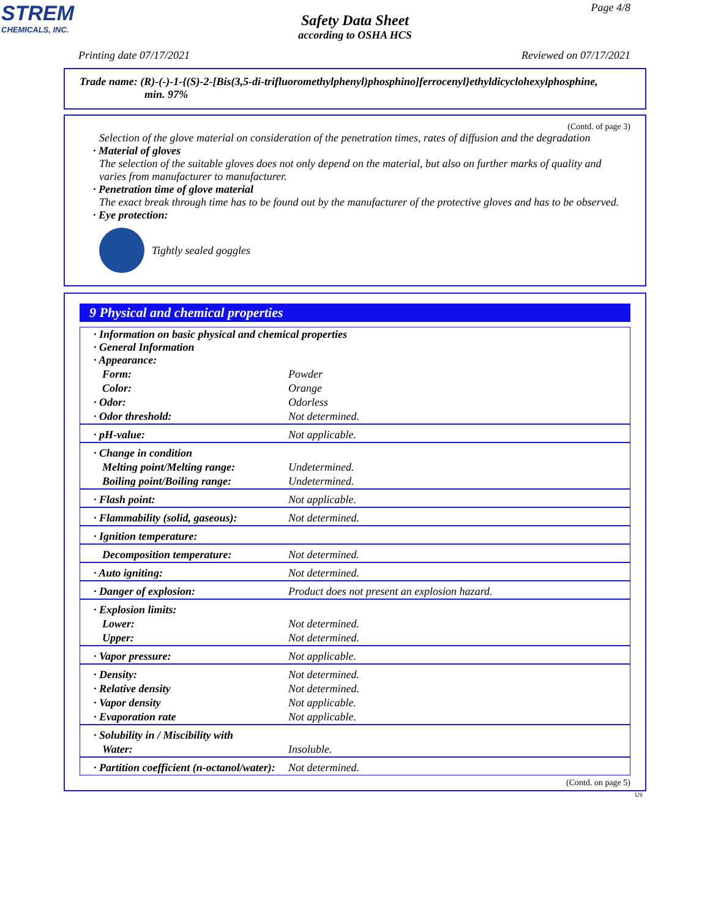STREM
CHEMICALS, INC.
Page 4/8
Safety Data Sheet
according to OSHA HCS
Printing date 07/17/2021 Reviewed on 07/17/2021
Trade name: (R)-(-)-1-{(S)-2-[Bis(3,5-di-trifluoromethylphenyl)phosphino]ferrocenyl}ethyldicyclohexylphosphine,
min. 97%
(Contd. of page 3)
Selection of the glove material on consideration of the penetration times, rates of diffusion and the degradation
· Material of gloves
The selection of the suitable gloves does not only depend on the material, but also on further marks of quality and varies from manufacturer to manufacturer.
· Penetration time of glove material
The exact break through time has to be found out by the manufacturer of the protective gloves and has to be observed.
· Eye protection:
Tightly sealed goggles
9 Physical and chemical properties
| · Information on basic physical and chemical properties · General Information · Appearance: | |
| Form: | Powder |
| Color: | Orange |
| · Odor: | Odorless |
| · Odor threshold: | Not determined. |
| · pH-value: | Not applicable. |
| · Change in condition | |
| Melting point/Melting range: | Undetermined. |
| Boiling point/Boiling range: | Undetermined. |
| · Flash point: | Not applicable. |
| · Flammability (solid, gaseous): | Not determined. |
| · Ignition temperature: | |
| Decomposition temperature: | Not determined. |
| · Auto igniting: | Not determined. |
| · Danger of explosion: | Product does not present an explosion hazard. |
| · Explosion limits: | |
| Lower: | Not determined. |
| Upper: | Not determined. |
| · Vapor pressure: | Not applicable. |
| · Density: | Not determined. |
| · Relative density | Not determined. |
| · Vapor density | Not applicable. |
| · Evaporation rate | Not applicable. |
| · Solubility in / Miscibility with | |
| Water: | Insoluble. |
| · Partition coefficient (n-octanol/water): | Not determined. |
(Contd. on page 5)
US